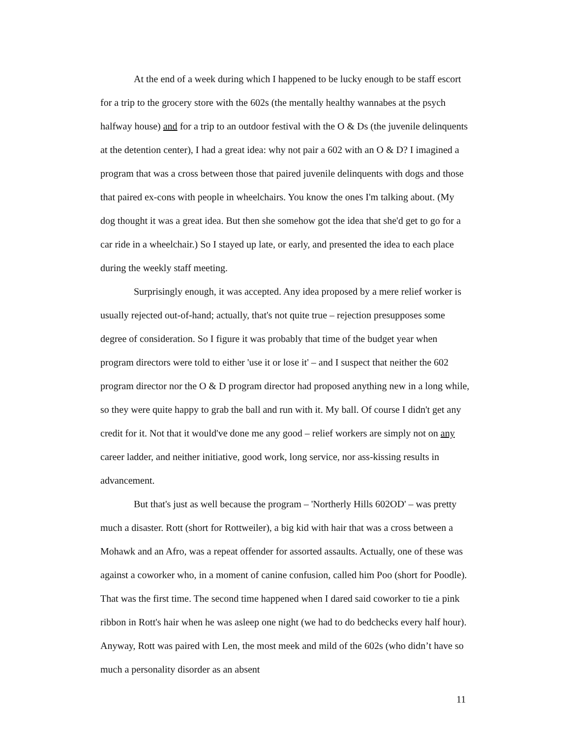At the end of a week during which I happened to be lucky enough to be staff escort for a trip to the grocery store with the 602s (the mentally healthy wannabes at the psych halfway house) and for a trip to an outdoor festival with the O & Ds (the juvenile delinquents at the detention center), I had a great idea: why not pair a 602 with an O & D? I imagined a program that was a cross between those that paired juvenile delinquents with dogs and those that paired ex-cons with people in wheelchairs. You know the ones I'm talking about. (My dog thought it was a great idea. But then she somehow got the idea that she'd get to go for a car ride in a wheelchair.) So I stayed up late, or early, and presented the idea to each place during the weekly staff meeting.
Surprisingly enough, it was accepted. Any idea proposed by a mere relief worker is usually rejected out-of-hand; actually, that's not quite true – rejection presupposes some degree of consideration. So I figure it was probably that time of the budget year when program directors were told to either 'use it or lose it' – and I suspect that neither the 602 program director nor the O & D program director had proposed anything new in a long while, so they were quite happy to grab the ball and run with it. My ball. Of course I didn't get any credit for it. Not that it would've done me any good – relief workers are simply not on any career ladder, and neither initiative, good work, long service, nor ass-kissing results in advancement.
But that's just as well because the program – 'Northerly Hills 602OD' – was pretty much a disaster. Rott (short for Rottweiler), a big kid with hair that was a cross between a Mohawk and an Afro, was a repeat offender for assorted assaults. Actually, one of these was against a coworker who, in a moment of canine confusion, called him Poo (short for Poodle). That was the first time. The second time happened when I dared said coworker to tie a pink ribbon in Rott's hair when he was asleep one night (we had to do bedchecks every half hour). Anyway, Rott was paired with Len, the most meek and mild of the 602s (who didn’t have so much a personality disorder as an absent
11